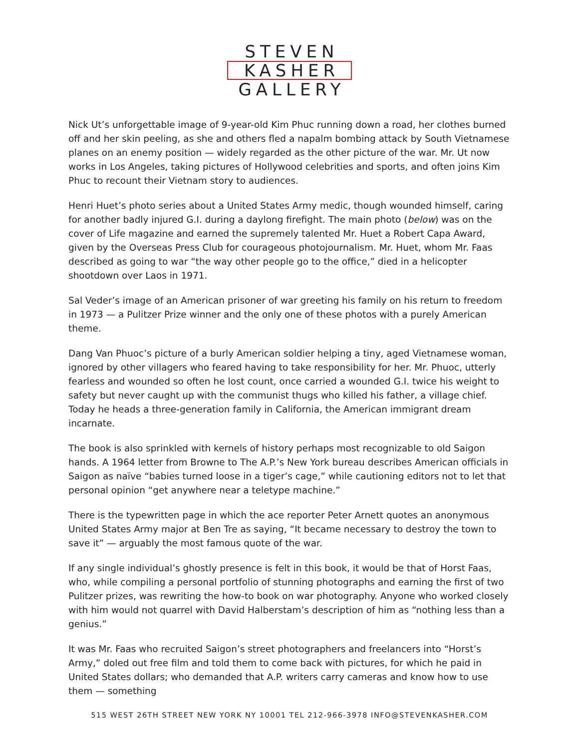STEVEN
KASHER
GALLERY
Nick Ut’s unforgettable image of 9-year-old Kim Phuc running down a road, her clothes burned off and her skin peeling, as she and others fled a napalm bombing attack by South Vietnamese planes on an enemy position — widely regarded as the other picture of the war. Mr. Ut now works in Los Angeles, taking pictures of Hollywood celebrities and sports, and often joins Kim Phuc to recount their Vietnam story to audiences.
Henri Huet’s photo series about a United States Army medic, though wounded himself, caring for another badly injured G.I. during a daylong firefight. The main photo (below) was on the cover of Life magazine and earned the supremely talented Mr. Huet a Robert Capa Award, given by the Overseas Press Club for courageous photojournalism. Mr. Huet, whom Mr. Faas described as going to war “the way other people go to the office,” died in a helicopter shootdown over Laos in 1971.
Sal Veder’s image of an American prisoner of war greeting his family on his return to freedom in 1973 — a Pulitzer Prize winner and the only one of these photos with a purely American theme.
Dang Van Phuoc’s picture of a burly American soldier helping a tiny, aged Vietnamese woman, ignored by other villagers who feared having to take responsibility for her. Mr. Phuoc, utterly fearless and wounded so often he lost count, once carried a wounded G.I. twice his weight to safety but never caught up with the communist thugs who killed his father, a village chief. Today he heads a three-generation family in California, the American immigrant dream incarnate.
The book is also sprinkled with kernels of history perhaps most recognizable to old Saigon hands. A 1964 letter from Browne to The A.P.’s New York bureau describes American officials in Saigon as naïve “babies turned loose in a tiger’s cage,” while cautioning editors not to let that personal opinion “get anywhere near a teletype machine.”
There is the typewritten page in which the ace reporter Peter Arnett quotes an anonymous United States Army major at Ben Tre as saying, “It became necessary to destroy the town to save it” — arguably the most famous quote of the war.
If any single individual’s ghostly presence is felt in this book, it would be that of Horst Faas, who, while compiling a personal portfolio of stunning photographs and earning the first of two Pulitzer prizes, was rewriting the how-to book on war photography. Anyone who worked closely with him would not quarrel with David Halberstam’s description of him as “nothing less than a genius.”
It was Mr. Faas who recruited Saigon’s street photographers and freelancers into “Horst’s Army,” doled out free film and told them to come back with pictures, for which he paid in United States dollars; who demanded that A.P. writers carry cameras and know how to use them — something
515 WEST 26TH STREET NEW YORK NY 10001 TEL 212-966-3978 INFO@STEVENKASHER.COM